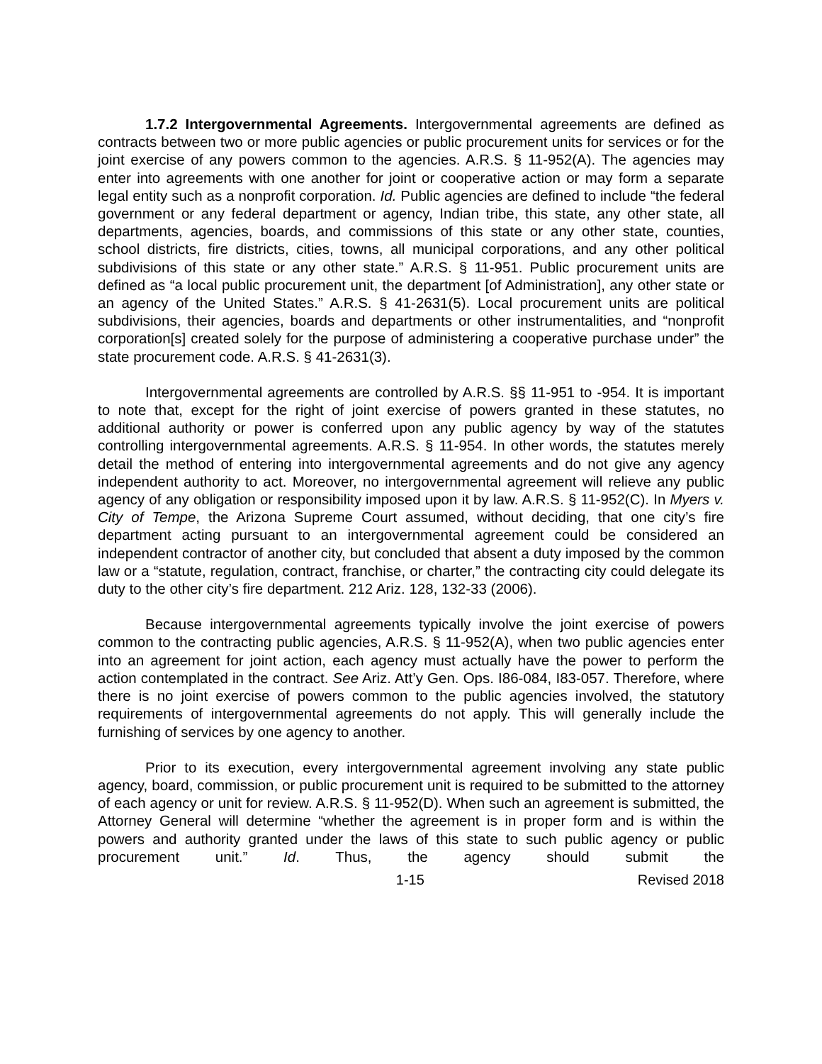1.7.2 Intergovernmental Agreements. Intergovernmental agreements are defined as contracts between two or more public agencies or public procurement units for services or for the joint exercise of any powers common to the agencies. A.R.S. § 11-952(A). The agencies may enter into agreements with one another for joint or cooperative action or may form a separate legal entity such as a nonprofit corporation. Id. Public agencies are defined to include “the federal government or any federal department or agency, Indian tribe, this state, any other state, all departments, agencies, boards, and commissions of this state or any other state, counties, school districts, fire districts, cities, towns, all municipal corporations, and any other political subdivisions of this state or any other state.” A.R.S. § 11-951. Public procurement units are defined as “a local public procurement unit, the department [of Administration], any other state or an agency of the United States.” A.R.S. § 41-2631(5). Local procurement units are political subdivisions, their agencies, boards and departments or other instrumentalities, and “nonprofit corporation[s] created solely for the purpose of administering a cooperative purchase under” the state procurement code. A.R.S. § 41-2631(3).
Intergovernmental agreements are controlled by A.R.S. §§ 11-951 to -954. It is important to note that, except for the right of joint exercise of powers granted in these statutes, no additional authority or power is conferred upon any public agency by way of the statutes controlling intergovernmental agreements. A.R.S. § 11-954. In other words, the statutes merely detail the method of entering into intergovernmental agreements and do not give any agency independent authority to act. Moreover, no intergovernmental agreement will relieve any public agency of any obligation or responsibility imposed upon it by law. A.R.S. § 11-952(C). In Myers v. City of Tempe, the Arizona Supreme Court assumed, without deciding, that one city’s fire department acting pursuant to an intergovernmental agreement could be considered an independent contractor of another city, but concluded that absent a duty imposed by the common law or a “statute, regulation, contract, franchise, or charter,” the contracting city could delegate its duty to the other city’s fire department. 212 Ariz. 128, 132-33 (2006).
Because intergovernmental agreements typically involve the joint exercise of powers common to the contracting public agencies, A.R.S. § 11-952(A), when two public agencies enter into an agreement for joint action, each agency must actually have the power to perform the action contemplated in the contract. See Ariz. Att’y Gen. Ops. I86-084, I83-057. Therefore, where there is no joint exercise of powers common to the public agencies involved, the statutory requirements of intergovernmental agreements do not apply. This will generally include the furnishing of services by one agency to another.
Prior to its execution, every intergovernmental agreement involving any state public agency, board, commission, or public procurement unit is required to be submitted to the attorney of each agency or unit for review. A.R.S. § 11-952(D). When such an agreement is submitted, the Attorney General will determine “whether the agreement is in proper form and is within the powers and authority granted under the laws of this state to such public agency or public procurement unit.” Id. Thus, the agency should submit the
1-15 Revised 2018